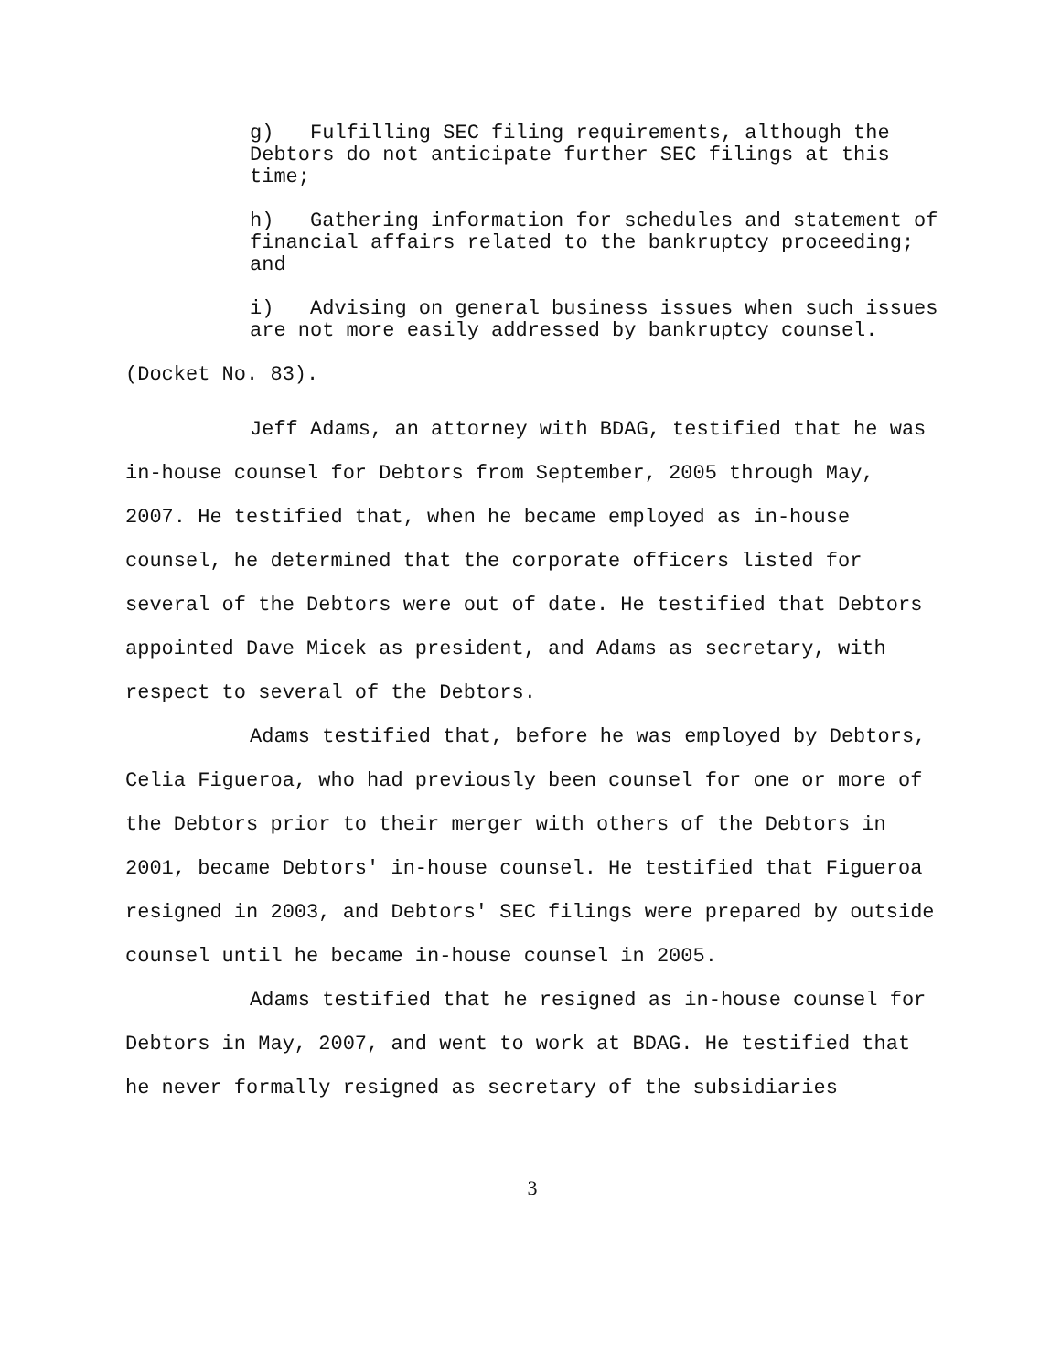g) Fulfilling SEC filing requirements, although the Debtors do not anticipate further SEC filings at this time;
h) Gathering information for schedules and statement of financial affairs related to the bankruptcy proceeding; and
i) Advising on general business issues when such issues are not more easily addressed by bankruptcy counsel.
(Docket No. 83).
Jeff Adams, an attorney with BDAG, testified that he was in-house counsel for Debtors from September, 2005 through May, 2007. He testified that, when he became employed as in-house counsel, he determined that the corporate officers listed for several of the Debtors were out of date. He testified that Debtors appointed Dave Micek as president, and Adams as secretary, with respect to several of the Debtors.
Adams testified that, before he was employed by Debtors, Celia Figueroa, who had previously been counsel for one or more of the Debtors prior to their merger with others of the Debtors in 2001, became Debtors' in-house counsel. He testified that Figueroa resigned in 2003, and Debtors' SEC filings were prepared by outside counsel until he became in-house counsel in 2005.
Adams testified that he resigned as in-house counsel for Debtors in May, 2007, and went to work at BDAG. He testified that he never formally resigned as secretary of the subsidiaries
3